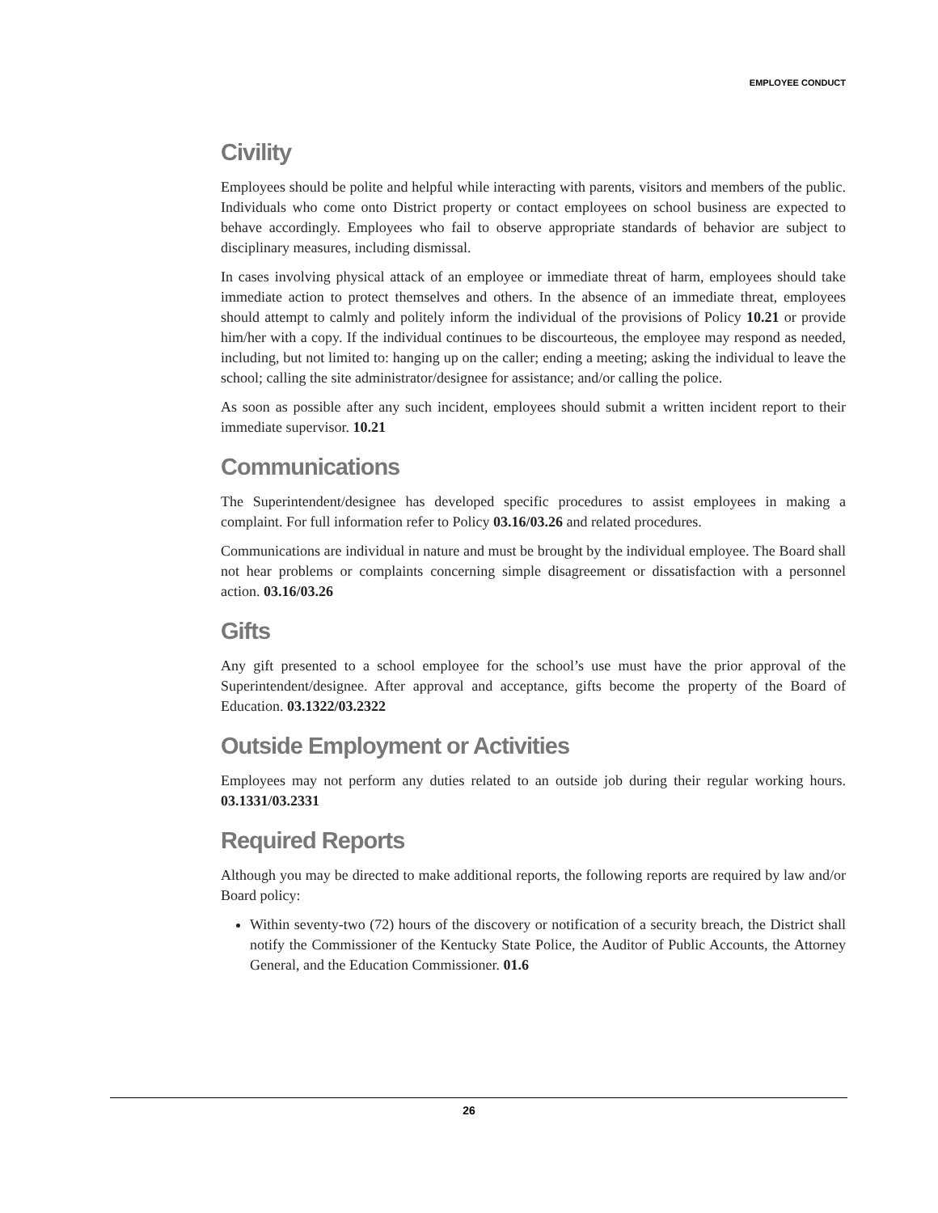EMPLOYEE CONDUCT
Civility
Employees should be polite and helpful while interacting with parents, visitors and members of the public. Individuals who come onto District property or contact employees on school business are expected to behave accordingly. Employees who fail to observe appropriate standards of behavior are subject to disciplinary measures, including dismissal.
In cases involving physical attack of an employee or immediate threat of harm, employees should take immediate action to protect themselves and others. In the absence of an immediate threat, employees should attempt to calmly and politely inform the individual of the provisions of Policy 10.21 or provide him/her with a copy. If the individual continues to be discourteous, the employee may respond as needed, including, but not limited to: hanging up on the caller; ending a meeting; asking the individual to leave the school; calling the site administrator/designee for assistance; and/or calling the police.
As soon as possible after any such incident, employees should submit a written incident report to their immediate supervisor. 10.21
Communications
The Superintendent/designee has developed specific procedures to assist employees in making a complaint. For full information refer to Policy 03.16/03.26 and related procedures.
Communications are individual in nature and must be brought by the individual employee. The Board shall not hear problems or complaints concerning simple disagreement or dissatisfaction with a personnel action. 03.16/03.26
Gifts
Any gift presented to a school employee for the school’s use must have the prior approval of the Superintendent/designee. After approval and acceptance, gifts become the property of the Board of Education. 03.1322/03.2322
Outside Employment or Activities
Employees may not perform any duties related to an outside job during their regular working hours. 03.1331/03.2331
Required Reports
Although you may be directed to make additional reports, the following reports are required by law and/or Board policy:
Within seventy-two (72) hours of the discovery or notification of a security breach, the District shall notify the Commissioner of the Kentucky State Police, the Auditor of Public Accounts, the Attorney General, and the Education Commissioner. 01.6
26